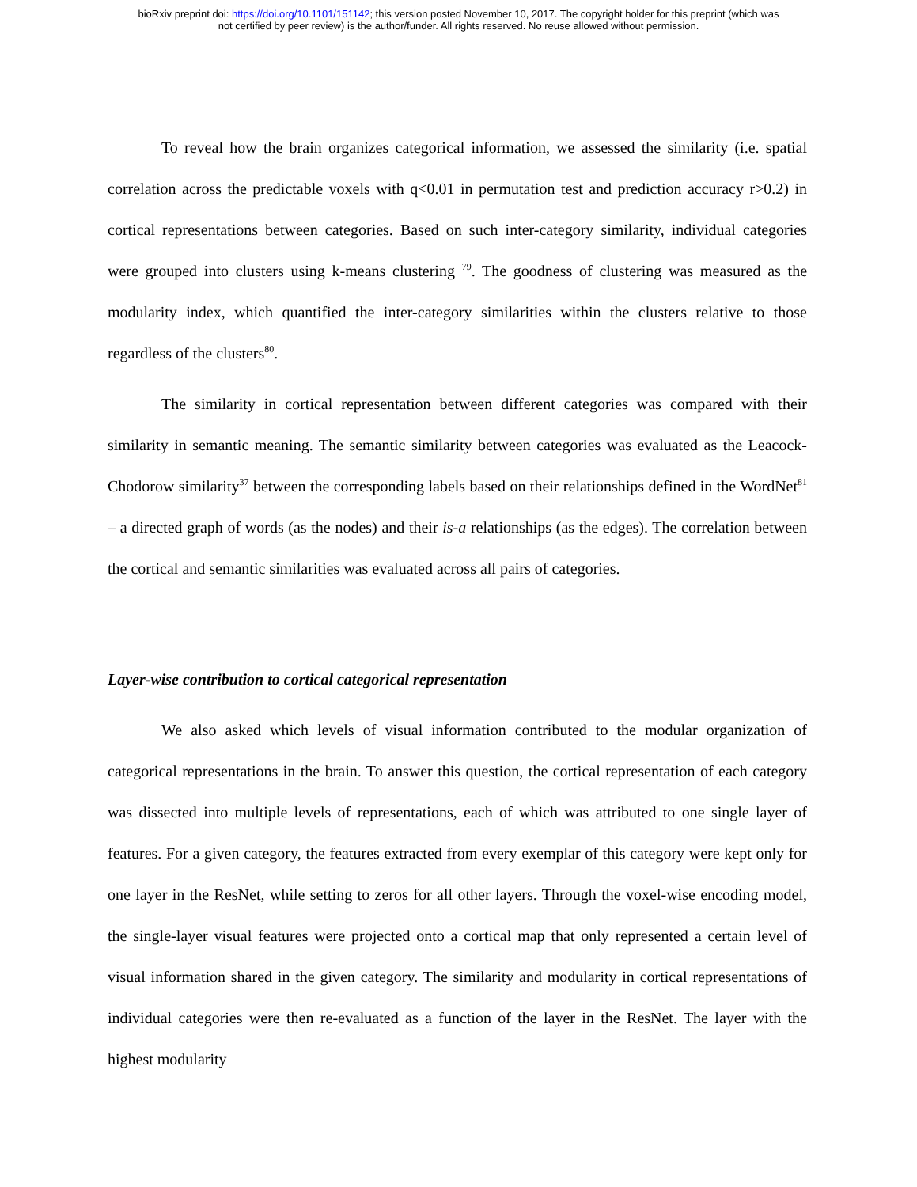bioRxiv preprint doi: https://doi.org/10.1101/151142; this version posted November 10, 2017. The copyright holder for this preprint (which was
not certified by peer review) is the author/funder. All rights reserved. No reuse allowed without permission.
To reveal how the brain organizes categorical information, we assessed the similarity (i.e. spatial correlation across the predictable voxels with q<0.01 in permutation test and prediction accuracy r>0.2) in cortical representations between categories. Based on such inter-category similarity, individual categories were grouped into clusters using k-means clustering <sup>79</sup>. The goodness of clustering was measured as the modularity index, which quantified the inter-category similarities within the clusters relative to those regardless of the clusters<sup>80</sup>.
The similarity in cortical representation between different categories was compared with their similarity in semantic meaning. The semantic similarity between categories was evaluated as the Leacock-Chodorow similarity<sup>37</sup> between the corresponding labels based on their relationships defined in the WordNet<sup>81</sup> – a directed graph of words (as the nodes) and their is-a relationships (as the edges). The correlation between the cortical and semantic similarities was evaluated across all pairs of categories.
Layer-wise contribution to cortical categorical representation
We also asked which levels of visual information contributed to the modular organization of categorical representations in the brain. To answer this question, the cortical representation of each category was dissected into multiple levels of representations, each of which was attributed to one single layer of features. For a given category, the features extracted from every exemplar of this category were kept only for one layer in the ResNet, while setting to zeros for all other layers. Through the voxel-wise encoding model, the single-layer visual features were projected onto a cortical map that only represented a certain level of visual information shared in the given category. The similarity and modularity in cortical representations of individual categories were then re-evaluated as a function of the layer in the ResNet. The layer with the highest modularity